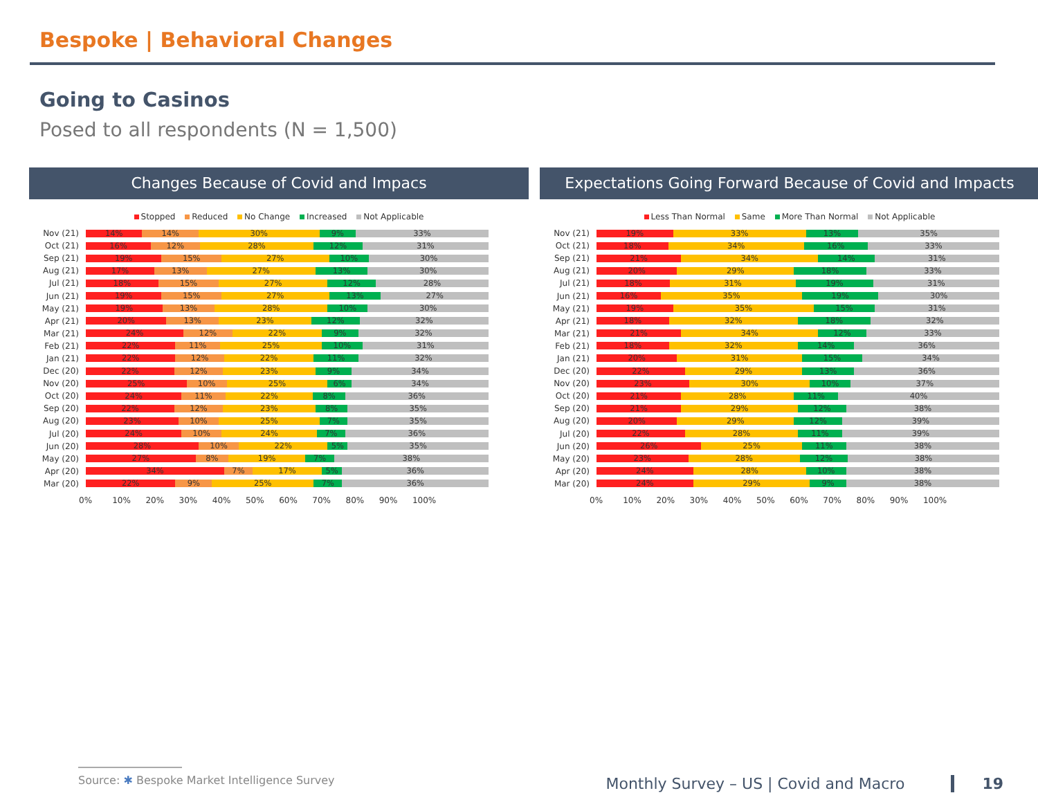Bespoke | Behavioral Changes
Going to Casinos
Posed to all respondents (N = 1,500)
Changes Because of Covid and Impacs
Stopped Reduced No Change Increased Not Applicable
Nov (21)
14% 14% 30% 9% 33%
Oct (21)
16% 12% 28% 12% 31%
Sep (21)
19% 15% 27% 10% 30%
Aug (21)
17% 13% 27% 13% 30%
Jul (21)
18% 15% 27% 12% 28%
Jun (21)
19% 15% 27% 13% 27%
May (21)
19% 13% 28% 10% 30%
Apr (21)
20% 13% 23% 12% 32%
Mar (21)
24% 12% 22% 9% 32%
Feb (21)
22% 11% 25% 10% 31%
Jan (21)
22% 12% 22% 11% 32%
Dec (20)
22% 12% 23% 9% 34%
Nov (20)
25% 10% 25% 6% 34%
Oct (20)
24% 11% 22% 8% 36%
Sep (20)
22% 12% 23% 8% 35%
Aug (20)
23% 10% 25% 7% 35%
Jul (20)
24% 10% 24% 7% 36%
Jun (20)
28% 10% 22% 5% 35%
May (20)
27% 8% 19% 7% 38%
Apr (20)
34% 7% 17% 5% 36%
Mar (20)
22% 9% 25% 7% 36%
0% 10% 20% 30% 40% 50% 60% 70% 80% 90% 100%
Expectations Going Forward Because of Covid and Impacts
Less Than Normal Same More Than Normal Not Applicable
Nov (21)
19% 33% 13% 35%
Oct (21)
18% 34% 16% 33%
Sep (21)
21% 34% 14% 31%
Aug (21)
20% 29% 18% 33%
Jul (21)
18% 31% 19% 31%
Jun (21)
16% 35% 19% 30%
May (21)
19% 35% 15% 31%
Apr (21)
18% 32% 18% 32%
Mar (21)
21% 34% 12% 33%
Feb (21)
18% 32% 14% 36%
Jan (21)
20% 31% 15% 34%
Dec (20)
22% 29% 13% 36%
Nov (20)
23% 30% 10% 37%
Oct (20)
21% 28% 11% 40%
Sep (20)
21% 29% 12% 38%
Aug (20)
20% 29% 12% 39%
Jul (20)
22% 28% 11% 39%
Jun (20)
26% 25% 11% 38%
May (20)
23% 28% 12% 38%
Apr (20)
24% 28% 10% 38%
Mar (20)
24% 29% 9% 38%
0% 10% 20% 30% 40% 50% 60% 70% 80% 90% 100%
Source: ✱ Bespoke Market Intelligence Survey
Monthly Survey – US | Covid and Macro 19